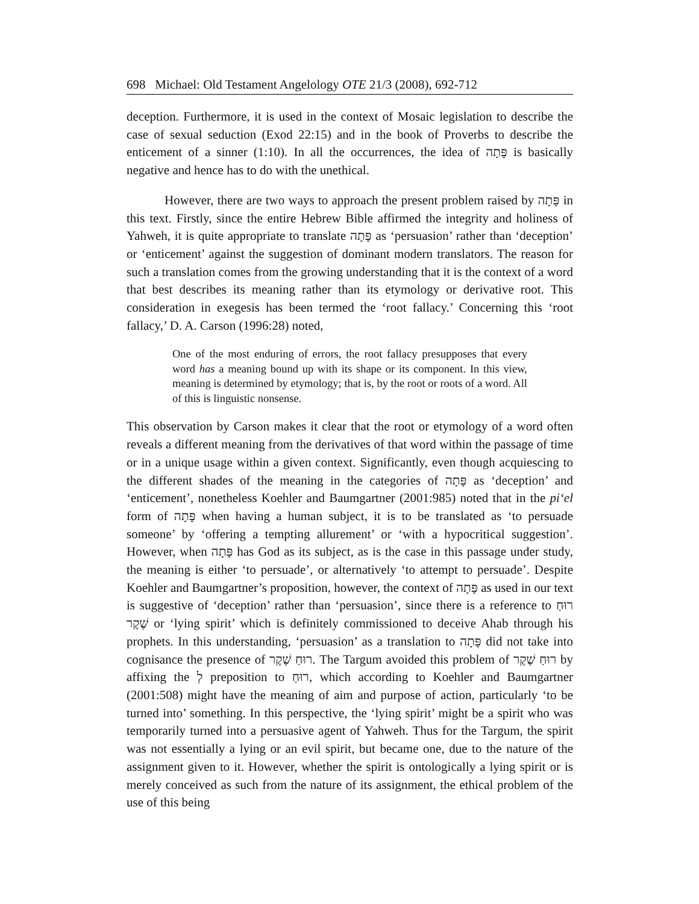698 Michael: Old Testament Angelology OTE 21/3 (2008), 692-712
deception. Furthermore, it is used in the context of Mosaic legislation to describe the case of sexual seduction (Exod 22:15) and in the book of Proverbs to describe the enticement of a sinner (1:10). In all the occurrences, the idea of פָּתָה is basically negative and hence has to do with the unethical.
However, there are two ways to approach the present problem raised by פָּתָה in this text. Firstly, since the entire Hebrew Bible affirmed the integrity and holiness of Yahweh, it is quite appropriate to translate פָּתָה as ‘persuasion’ rather than ‘deception’ or ‘enticement’ against the suggestion of dominant modern translators. The reason for such a translation comes from the growing understanding that it is the context of a word that best describes its meaning rather than its etymology or derivative root. This consideration in exegesis has been termed the ‘root fallacy.’ Concerning this ‘root fallacy,’ D. A. Carson (1996:28) noted,
One of the most enduring of errors, the root fallacy presupposes that every word has a meaning bound up with its shape or its component. In this view, meaning is determined by etymology; that is, by the root or roots of a word. All of this is linguistic nonsense.
This observation by Carson makes it clear that the root or etymology of a word often reveals a different meaning from the derivatives of that word within the passage of time or in a unique usage within a given context. Significantly, even though acquiescing to the different shades of the meaning in the categories of פָּתָה as ‘deception’ and ‘enticement’, nonetheless Koehler and Baumgartner (2001:985) noted that in the pi‘el form of פָּתָה when having a human subject, it is to be translated as ‘to persuade someone’ by ‘offering a tempting allurement’ or ‘with a hypocritical suggestion’. However, when פָּתָה has God as its subject, as is the case in this passage under study, the meaning is either ‘to persuade’, or alternatively ‘to attempt to persuade’. Despite Koehler and Baumgartner’s proposition, however, the context of פָּתָה as used in our text is suggestive of ‘deception’ rather than ‘persuasion’, since there is a reference to רוּחַ שֶׁקֶר or ‘lying spirit’ which is definitely commissioned to deceive Ahab through his prophets. In this understanding, ‘persuasion’ as a translation to פָּתָה did not take into cognisance the presence of רוּחַ שֶׁקֶר. The Targum avoided this problem of רוּחַ שֶׁקֶר by affixing the לְ preposition to רוּחַ, which according to Koehler and Baumgartner (2001:508) might have the meaning of aim and purpose of action, particularly ‘to be turned into’ something. In this perspective, the ‘lying spirit’ might be a spirit who was temporarily turned into a persuasive agent of Yah­weh. Thus for the Targum, the spirit was not essentially a lying or an evil spirit, but became one, due to the nature of the assignment given to it. However, whether the spirit is ontologically a lying spirit or is merely conceived as such from the nature of its assignment, the ethical problem of the use of this being